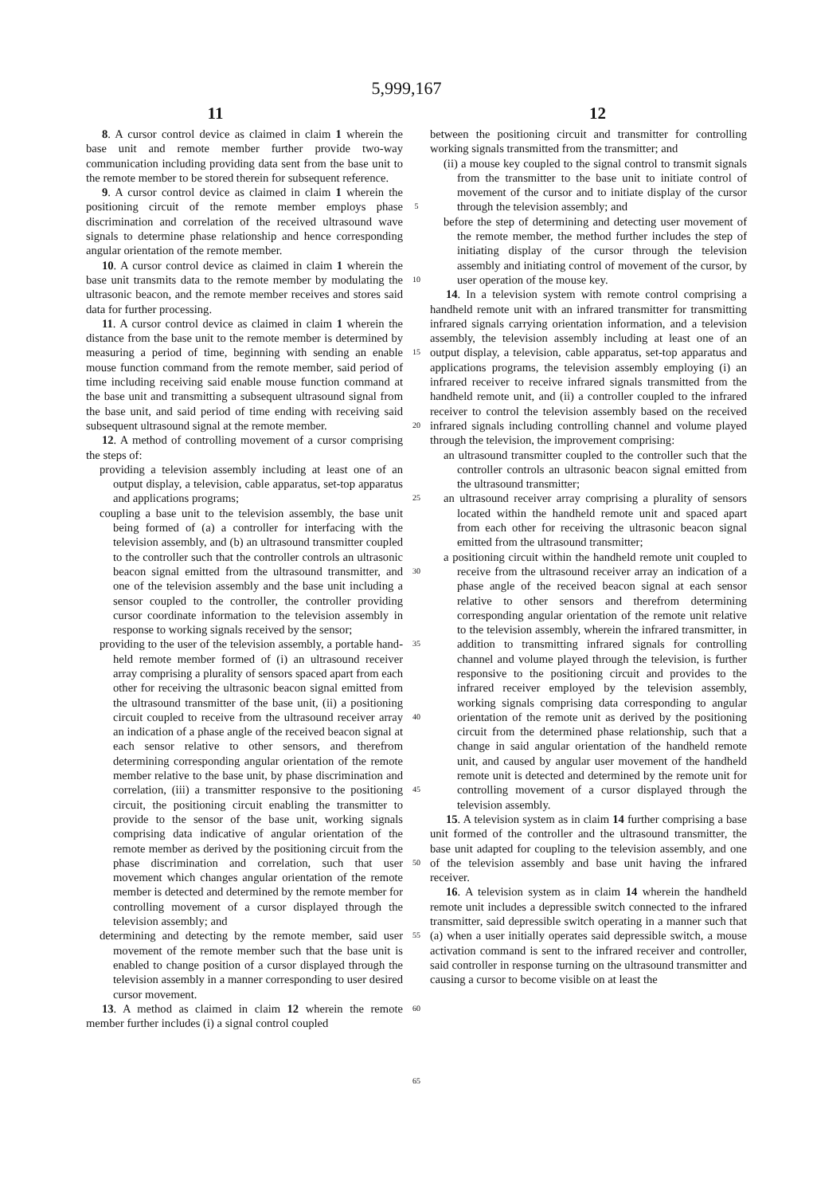5,999,167
11 12
8. A cursor control device as claimed in claim 1 wherein the base unit and remote member further provide two-way communication including providing data sent from the base unit to the remote member to be stored therein for subsequent reference.
9. A cursor control device as claimed in claim 1 wherein the positioning circuit of the remote member employs phase discrimination and correlation of the received ultrasound wave signals to determine phase relationship and hence corresponding angular orientation of the remote member.
10. A cursor control device as claimed in claim 1 wherein the base unit transmits data to the remote member by modulating the ultrasonic beacon, and the remote member receives and stores said data for further processing.
11. A cursor control device as claimed in claim 1 wherein the distance from the base unit to the remote member is determined by measuring a period of time, beginning with sending an enable mouse function command from the remote member, said period of time including receiving said enable mouse function command at the base unit and transmitting a subsequent ultrasound signal from the base unit, and said period of time ending with receiving said subsequent ultrasound signal at the remote member.
12. A method of controlling movement of a cursor comprising the steps of:
providing a television assembly including at least one of an output display, a television, cable apparatus, set-top apparatus and applications programs;
coupling a base unit to the television assembly, the base unit being formed of (a) a controller for interfacing with the television assembly, and (b) an ultrasound transmitter coupled to the controller such that the controller controls an ultrasonic beacon signal emitted from the ultrasound transmitter, and one of the television assembly and the base unit including a sensor coupled to the controller, the controller providing cursor coordinate information to the television assembly in response to working signals received by the sensor;
providing to the user of the television assembly, a portable hand-held remote member formed of (i) an ultrasound receiver array comprising a plurality of sensors spaced apart from each other for receiving the ultrasonic beacon signal emitted from the ultrasound transmitter of the base unit, (ii) a positioning circuit coupled to receive from the ultrasound receiver array an indication of a phase angle of the received beacon signal at each sensor relative to other sensors, and therefrom determining corresponding angular orientation of the remote member relative to the base unit, by phase discrimination and correlation, (iii) a transmitter responsive to the positioning circuit, the positioning circuit enabling the transmitter to provide to the sensor of the base unit, working signals comprising data indicative of angular orientation of the remote member as derived by the positioning circuit from the phase discrimination and correlation, such that user movement which changes angular orientation of the remote member is detected and determined by the remote member for controlling movement of a cursor displayed through the television assembly; and
determining and detecting by the remote member, said user movement of the remote member such that the base unit is enabled to change position of a cursor displayed through the television assembly in a manner corresponding to user desired cursor movement.
13. A method as claimed in claim 12 wherein the remote member further includes (i) a signal control coupled
5
10
15
20
25
30
35
40
45
50
55
60
65
between the positioning circuit and transmitter for controlling working signals transmitted from the transmitter; and
(ii) a mouse key coupled to the signal control to transmit signals from the transmitter to the base unit to initiate control of movement of the cursor and to initiate display of the cursor through the television assembly; and
before the step of determining and detecting user movement of the remote member, the method further includes the step of initiating display of the cursor through the television assembly and initiating control of movement of the cursor, by user operation of the mouse key.
14. In a television system with remote control comprising a handheld remote unit with an infrared transmitter for transmitting infrared signals carrying orientation information, and a television assembly, the television assembly including at least one of an output display, a television, cable apparatus, set-top apparatus and applications programs, the television assembly employing (i) an infrared receiver to receive infrared signals transmitted from the handheld remote unit, and (ii) a controller coupled to the infrared receiver to control the television assembly based on the received infrared signals including controlling channel and volume played through the television, the improvement comprising:
an ultrasound transmitter coupled to the controller such that the controller controls an ultrasonic beacon signal emitted from the ultrasound transmitter;
an ultrasound receiver array comprising a plurality of sensors located within the handheld remote unit and spaced apart from each other for receiving the ultrasonic beacon signal emitted from the ultrasound transmitter;
a positioning circuit within the handheld remote unit coupled to receive from the ultrasound receiver array an indication of a phase angle of the received beacon signal at each sensor relative to other sensors and therefrom determining corresponding angular orientation of the remote unit relative to the television assembly, wherein the infrared transmitter, in addition to transmitting infrared signals for controlling channel and volume played through the television, is further responsive to the positioning circuit and provides to the infrared receiver employed by the television assembly, working signals comprising data corresponding to angular orientation of the remote unit as derived by the positioning circuit from the determined phase relationship, such that a change in said angular orientation of the handheld remote unit, and caused by angular user movement of the handheld remote unit is detected and determined by the remote unit for controlling movement of a cursor displayed through the television assembly.
15. A television system as in claim 14 further comprising a base unit formed of the controller and the ultrasound transmitter, the base unit adapted for coupling to the television assembly, and one of the television assembly and base unit having the infrared receiver.
16. A television system as in claim 14 wherein the handheld remote unit includes a depressible switch connected to the infrared transmitter, said depressible switch operating in a manner such that (a) when a user initially operates said depressible switch, a mouse activation command is sent to the infrared receiver and controller, said controller in response turning on the ultrasound transmitter and causing a cursor to become visible on at least the